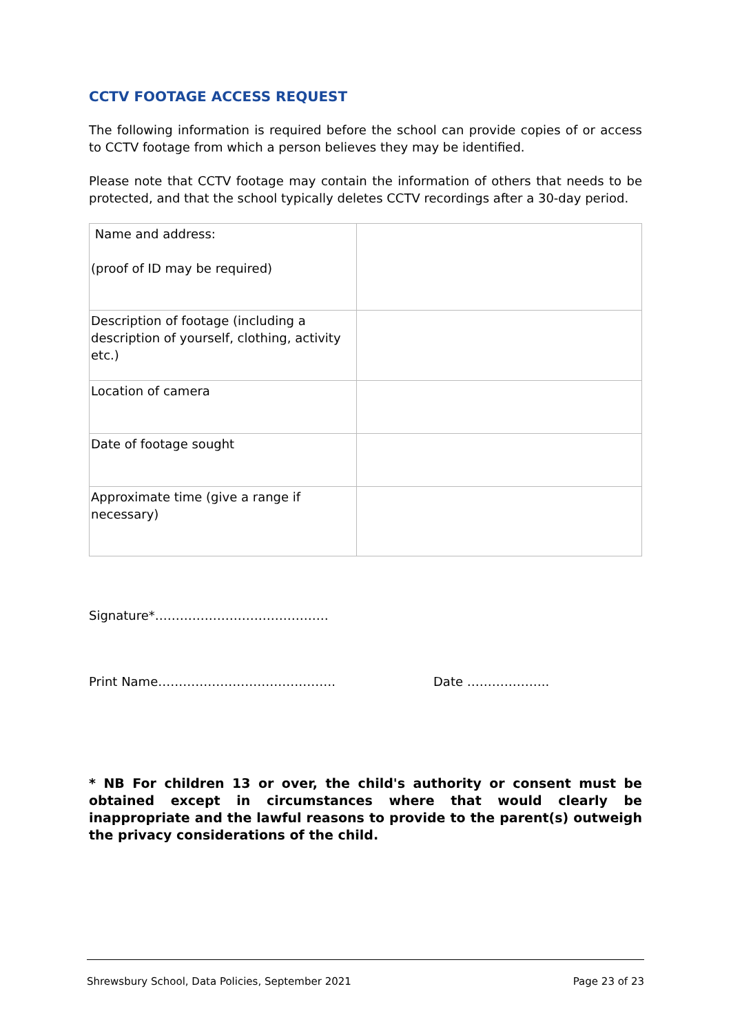CCTV FOOTAGE ACCESS REQUEST
The following information is required before the school can provide copies of or access to CCTV footage from which a person believes they may be identified.
Please note that CCTV footage may contain the information of others that needs to be protected, and that the school typically deletes CCTV recordings after a 30-day period.
| Name and address: (proof of ID may be required) | |
| Description of footage (including a description of yourself, clothing, activity etc.) | |
| Location of camera | |
| Date of footage sought | |
| Approximate time (give a range if necessary) | |
Signature*……………………………………
Print Name……………………………………. Date ………………..
* NB For children 13 or over, the child's authority or consent must be obtained except in circumstances where that would clearly be inappropriate and the lawful reasons to provide to the parent(s) outweigh the privacy considerations of the child.
Shrewsbury School, Data Policies, September 2021 Page 23 of 23